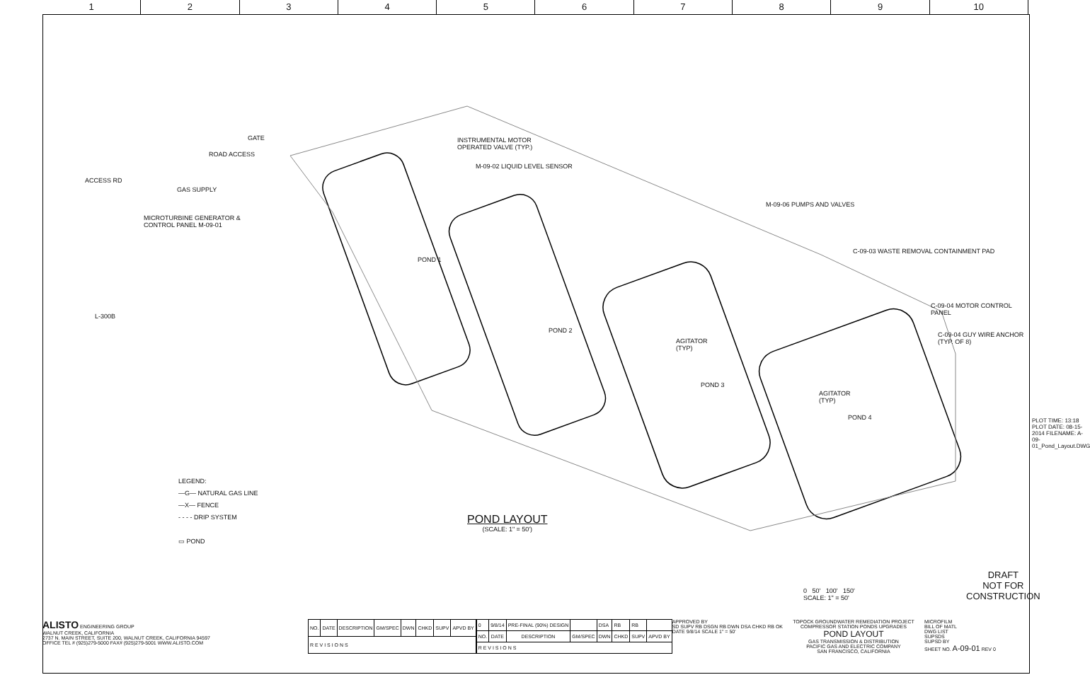1 2 3 4 5 6 7 8 9 10
GATE
ROAD ACCESS
ACCESS RD
GAS SUPPLY
MICROTURBINE GENERATOR &
CONTROL PANEL M-09-01
INSTRUMENTAL MOTOR
OPERATED VALVE (TYP.)
M-09-02 LIQUID LEVEL SENSOR
POND 1
POND 2
AGITATOR
(TYP)
POND 3
AGITATOR
(TYP)
POND 4
M-09-06 PUMPS AND VALVES
C-09-03 WASTE REMOVAL CONTAINMENT PAD
C-09-04 MOTOR CONTROL PANEL
C-09-04 GUY WIRE ANCHOR (TYP. OF 8)
L-300B
LEGEND:
—G— NATURAL GAS LINE
—X— FENCE
- - - - DRIP SYSTEM
▭ POND
POND LAYOUT
(SCALE: 1" = 50')
0 50' 100' 150'
SCALE: 1" = 50'
DRAFT
NOT FOR
CONSTRUCTION
PLOT TIME: 13:18 PLOT DATE: 08-15-2014 FILENAME: A-09-01_Pond_Layout.DWG
ALISTO ENGINEERING GROUP
WALNUT CREEK, CALIFORNIA
2737 N. MAIN STREET, SUITE 200, WALNUT CREEK, CALIFORNIA 94597
OFFICE TEL # (925)279-5000 FAX# (925)279-5001 WWW.ALISTO.COM
| NO. | DATE | DESCRIPTION | GM/SPEC | DWN | CHKD | SUPV | APVD BY |
| --- | --- | --- | --- | --- | --- | --- | --- |
| R E V I S I O N S | | | | | | | |
| 0 | 9/8/14 | PRE-FINAL (90%) DESIGN | | DSA | RB | RB | |
| NO. | DATE | DESCRIPTION | GM/SPEC | DWN | CHKD | SUPV | APVD BY |
| R E V I S I O N S | | | | | | | |
APPROVED BY
SD SUPV RB DSGN RB DWN DSA CHKD RB OK
DATE 9/8/14 SCALE 1" = 50'
TOPOCK GROUNDWATER REMEDIATION PROJECT
COMPRESSOR STATION PONDS UPGRADES
POND LAYOUT
GAS TRANSMISSION & DISTRIBUTION
PACIFIC GAS AND ELECTRIC COMPANY
SAN FRANCISCO, CALIFORNIA
MICROFILM
BILL OF MATL
DWG LIST
SUPSDS
SUPSD BY
SHEET NO. A-09-01 REV 0